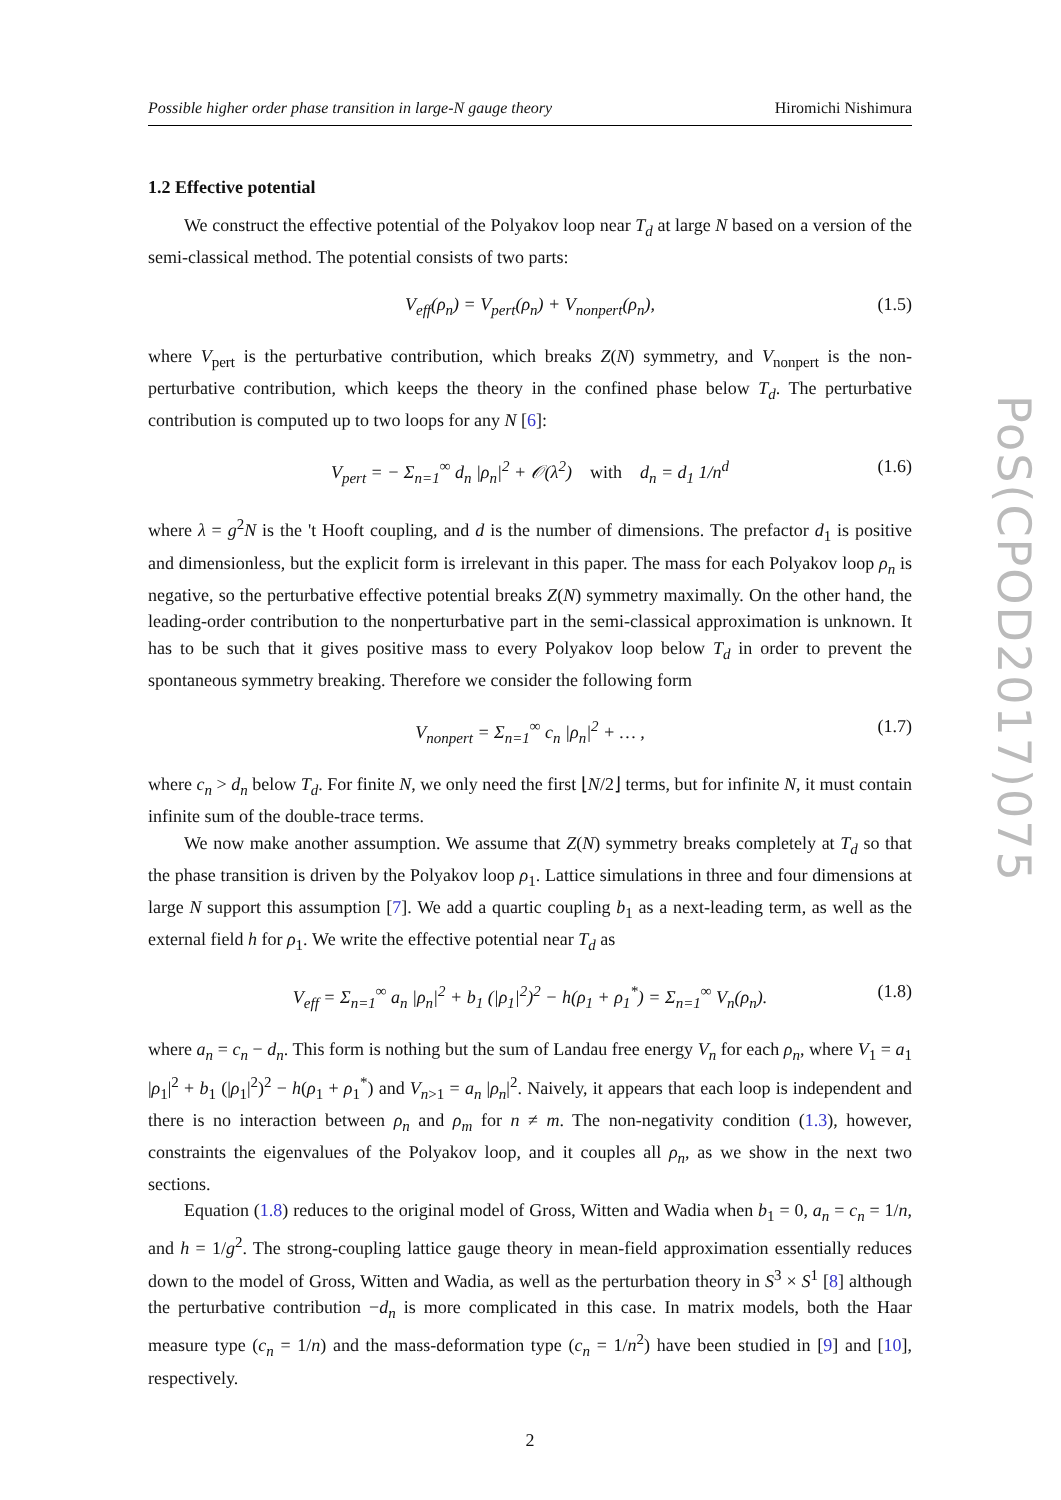Possible higher order phase transition in large-N gauge theory Hiromichi Nishimura
1.2 Effective potential
We construct the effective potential of the Polyakov loop near T<sub>d</sub> at large N based on a version of the semi-classical method. The potential consists of two parts:
V<sub>eff</sub>(ρ<sub>n</sub>) = V<sub>pert</sub>(ρ<sub>n</sub>) + V<sub>nonpert</sub>(ρ<sub>n</sub>), (1.5)
where V<sub>pert</sub> is the perturbative contribution, which breaks Z(N) symmetry, and V<sub>nonpert</sub> is the non-perturbative contribution, which keeps the theory in the confined phase below T<sub>d</sub>. The perturbative contribution is computed up to two loops for any N [6]:
V<sub>pert</sub> = − Σ<sub>n=1</sub><sup>∞</sup> d<sub>n</sub> |ρ<sub>n</sub>|<sup>2</sup> + 𝒪(λ<sup>2</sup>) with d<sub>n</sub> = d<sub>1</sub> 1/n<sup>d</sup> (1.6)
where λ = g<sup>2</sup>N is the 't Hooft coupling, and d is the number of dimensions. The prefactor d<sub>1</sub> is positive and dimensionless, but the explicit form is irrelevant in this paper. The mass for each Polyakov loop ρ<sub>n</sub> is negative, so the perturbative effective potential breaks Z(N) symmetry maximally. On the other hand, the leading-order contribution to the nonperturbative part in the semi-classical approximation is unknown. It has to be such that it gives positive mass to every Polyakov loop below T<sub>d</sub> in order to prevent the spontaneous symmetry breaking. Therefore we consider the following form
V<sub>nonpert</sub> = Σ<sub>n=1</sub><sup>∞</sup> c<sub>n</sub> |ρ<sub>n</sub>|<sup>2</sup> + … , (1.7)
where c<sub>n</sub> > d<sub>n</sub> below T<sub>d</sub>. For finite N, we only need the first ⌊N/2⌋ terms, but for infinite N, it must contain infinite sum of the double-trace terms.
We now make another assumption. We assume that Z(N) symmetry breaks completely at T<sub>d</sub> so that the phase transition is driven by the Polyakov loop ρ<sub>1</sub>. Lattice simulations in three and four dimensions at large N support this assumption [7]. We add a quartic coupling b<sub>1</sub> as a next-leading term, as well as the external field h for ρ<sub>1</sub>. We write the effective potential near T<sub>d</sub> as
V<sub>eff</sub> = Σ<sub>n=1</sub><sup>∞</sup> a<sub>n</sub> |ρ<sub>n</sub>|<sup>2</sup> + b<sub>1</sub> (|ρ<sub>1</sub>|<sup>2</sup>)<sup>2</sup> − h(ρ<sub>1</sub> + ρ<sub>1</sub><sup>*</sup>) = Σ<sub>n=1</sub><sup>∞</sup> V<sub>n</sub>(ρ<sub>n</sub>). (1.8)
where a<sub>n</sub> = c<sub>n</sub> − d<sub>n</sub>. This form is nothing but the sum of Landau free energy V<sub>n</sub> for each ρ<sub>n</sub>, where V<sub>1</sub> = a<sub>1</sub> |ρ<sub>1</sub>|<sup>2</sup> + b<sub>1</sub> (|ρ<sub>1</sub>|<sup>2</sup>)<sup>2</sup> − h(ρ<sub>1</sub> + ρ<sub>1</sub><sup>*</sup>) and V<sub>n>1</sub> = a<sub>n</sub> |ρ<sub>n</sub>|<sup>2</sup>. Naively, it appears that each loop is independent and there is no interaction between ρ<sub>n</sub> and ρ<sub>m</sub> for n ≠ m. The non-negativity condition (1.3), however, constraints the eigenvalues of the Polyakov loop, and it couples all ρ<sub>n</sub>, as we show in the next two sections.
Equation (1.8) reduces to the original model of Gross, Witten and Wadia when b<sub>1</sub> = 0, a<sub>n</sub> = c<sub>n</sub> = 1/n, and h = 1/g<sup>2</sup>. The strong-coupling lattice gauge theory in mean-field approximation essentially reduces down to the model of Gross, Witten and Wadia, as well as the perturbation theory in S<sup>3</sup> × S<sup>1</sup> [8] although the perturbative contribution −d<sub>n</sub> is more complicated in this case. In matrix models, both the Haar measure type (c<sub>n</sub> = 1/n) and the mass-deformation type (c<sub>n</sub> = 1/n<sup>2</sup>) have been studied in [9] and [10], respectively.
2
PoS(CPOD2017)075